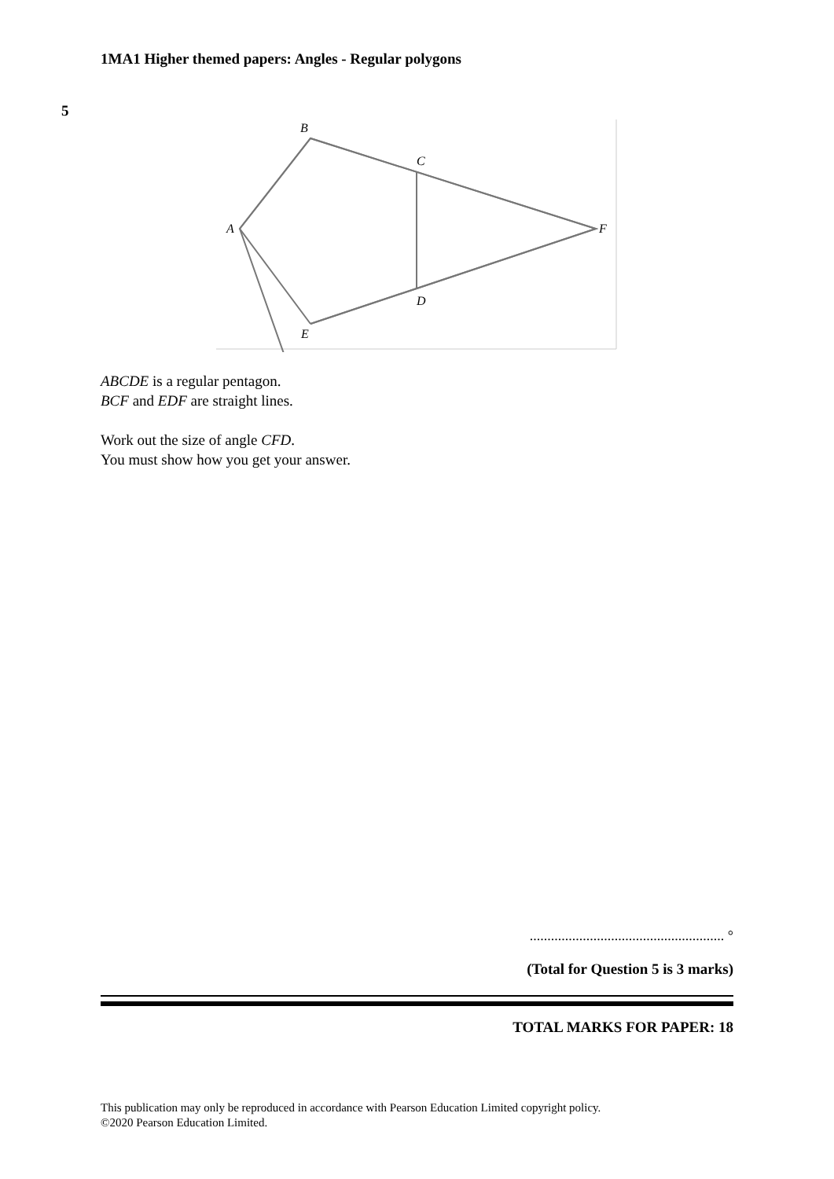1MA1 Higher themed papers: Angles - Regular polygons
5
B
C
A
F
D
E
ABCDE is a regular pentagon.
BCF and EDF are straight lines.
Work out the size of angle CFD.
You must show how you get your answer.
....................................................... °
(Total for Question 5 is 3 marks)
TOTAL MARKS FOR PAPER: 18
This publication may only be reproduced in accordance with Pearson Education Limited copyright policy.
©2020 Pearson Education Limited.